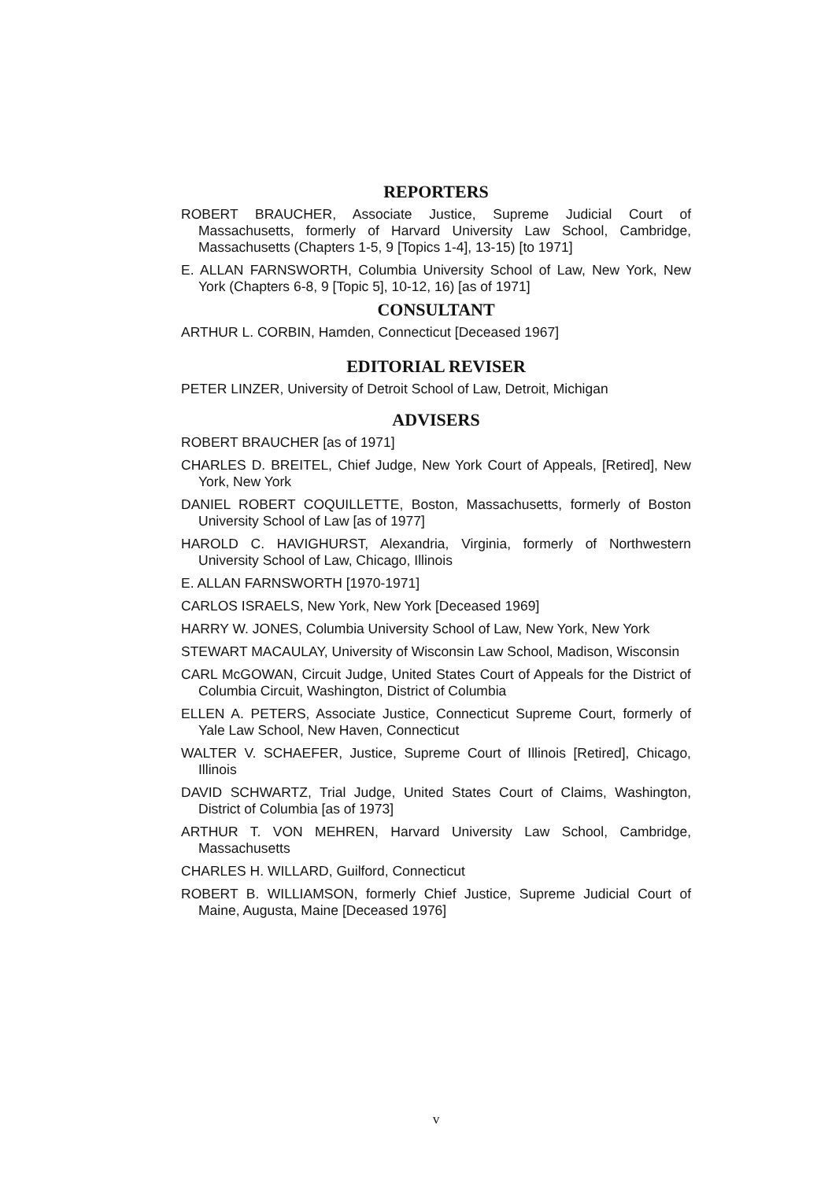REPORTERS
ROBERT BRAUCHER, Associate Justice, Supreme Judicial Court of Massachusetts, formerly of Harvard University Law School, Cambridge, Massachusetts (Chapters 1-5, 9 [Topics 1-4], 13-15) [to 1971]
E. ALLAN FARNSWORTH, Columbia University School of Law, New York, New York (Chapters 6-8, 9 [Topic 5], 10-12, 16) [as of 1971]
CONSULTANT
ARTHUR L. CORBIN, Hamden, Connecticut [Deceased 1967]
EDITORIAL REVISER
PETER LINZER, University of Detroit School of Law, Detroit, Michigan
ADVISERS
ROBERT BRAUCHER [as of 1971]
CHARLES D. BREITEL, Chief Judge, New York Court of Appeals, [Retired], New York, New York
DANIEL ROBERT COQUILLETTE, Boston, Massachusetts, formerly of Boston University School of Law [as of 1977]
HAROLD C. HAVIGHURST, Alexandria, Virginia, formerly of Northwestern University School of Law, Chicago, Illinois
E. ALLAN FARNSWORTH [1970-1971]
CARLOS ISRAELS, New York, New York [Deceased 1969]
HARRY W. JONES, Columbia University School of Law, New York, New York
STEWART MACAULAY, University of Wisconsin Law School, Madison, Wisconsin
CARL McGOWAN, Circuit Judge, United States Court of Appeals for the District of Columbia Circuit, Washington, District of Columbia
ELLEN A. PETERS, Associate Justice, Connecticut Supreme Court, formerly of Yale Law School, New Haven, Connecticut
WALTER V. SCHAEFER, Justice, Supreme Court of Illinois [Retired], Chicago, Illinois
DAVID SCHWARTZ, Trial Judge, United States Court of Claims, Washington, District of Columbia [as of 1973]
ARTHUR T. VON MEHREN, Harvard University Law School, Cambridge, Massachusetts
CHARLES H. WILLARD, Guilford, Connecticut
ROBERT B. WILLIAMSON, formerly Chief Justice, Supreme Judicial Court of Maine, Augusta, Maine [Deceased 1976]
v